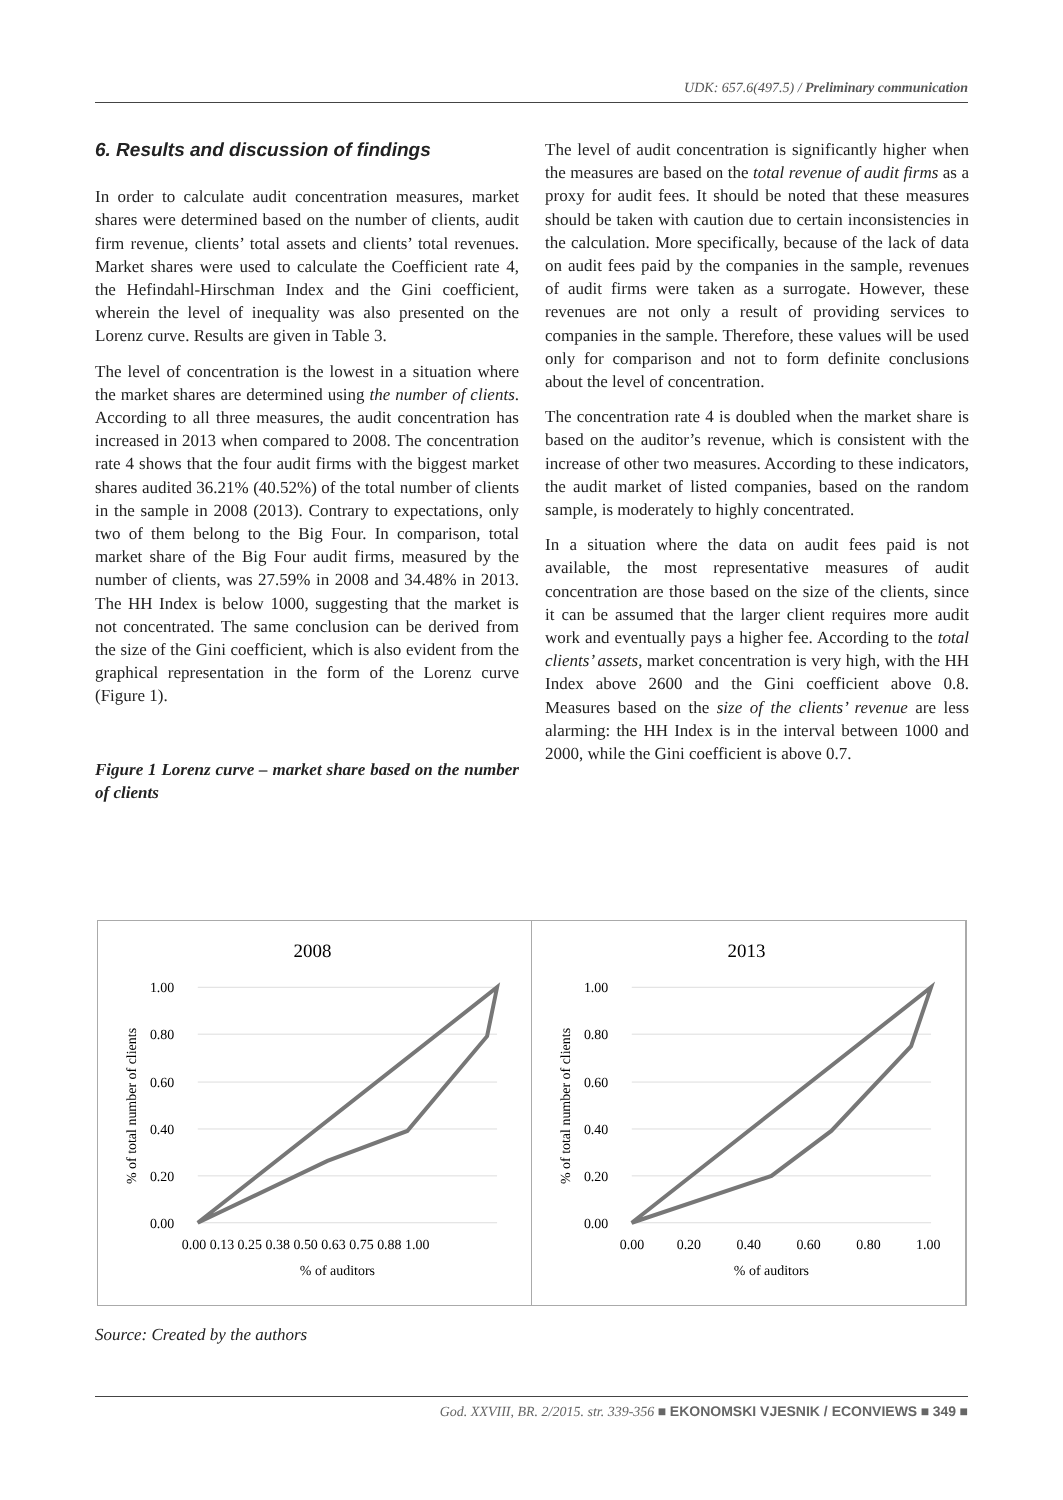UDK: 657.6(497.5) / Preliminary communication
6. Results and discussion of findings
In order to calculate audit concentration measures, market shares were determined based on the number of clients, audit firm revenue, clients’ total assets and clients’ total revenues. Market shares were used to calculate the Coefficient rate 4, the Hefindahl-Hirschman Index and the Gini coefficient, wherein the level of inequality was also presented on the Lorenz curve. Results are given in Table 3.
The level of concentration is the lowest in a situation where the market shares are determined using the number of clients. According to all three measures, the audit concentration has increased in 2013 when compared to 2008. The concentration rate 4 shows that the four audit firms with the biggest market shares audited 36.21% (40.52%) of the total number of clients in the sample in 2008 (2013). Contrary to expectations, only two of them belong to the Big Four. In comparison, total market share of the Big Four audit firms, measured by the number of clients, was 27.59% in 2008 and 34.48% in 2013. The HH Index is below 1000, suggesting that the market is not concentrated. The same conclusion can be derived from the size of the Gini coefficient, which is also evident from the graphical representation in the form of the Lorenz curve (Figure 1).
Figure 1 Lorenz curve – market share based on the number of clients
The level of audit concentration is significantly higher when the measures are based on the total revenue of audit firms as a proxy for audit fees. It should be noted that these measures should be taken with caution due to certain inconsistencies in the calculation. More specifically, because of the lack of data on audit fees paid by the companies in the sample, revenues of audit firms were taken as a surrogate. However, these revenues are not only a result of providing services to companies in the sample. Therefore, these values will be used only for comparison and not to form definite conclusions about the level of concentration.
The concentration rate 4 is doubled when the market share is based on the auditor’s revenue, which is consistent with the increase of other two measures. According to these indicators, the audit market of listed companies, based on the random sample, is moderately to highly concentrated.
In a situation where the data on audit fees paid is not available, the most representative measures of audit concentration are those based on the size of the clients, since it can be assumed that the larger client requires more audit work and eventually pays a higher fee. According to the total clients’ assets, market concentration is very high, with the HH Index above 2600 and the Gini coefficient above 0.8. Measures based on the size of the clients’ revenue are less alarming: the HH Index is in the interval between 1000 and 2000, while the Gini coefficient is above 0.7.
2008
1.00
0.80
0.60
0.40
0.20
0.00
0.00 0.13 0.25 0.38 0.50 0.63 0.75 0.88 1.00
% of auditors
% of total number of clients
2013
1.00
0.80
0.60
0.40
0.20
0.00
0.00
0.20
0.40
0.60
0.80
1.00
% of auditors
% of total number of clients
Source: Created by the authors
God. XXVIII, BR. 2/2015. str. 339-356 ■ EKONOMSKI VJESNIK / ECONVIEWS ■ 349 ■